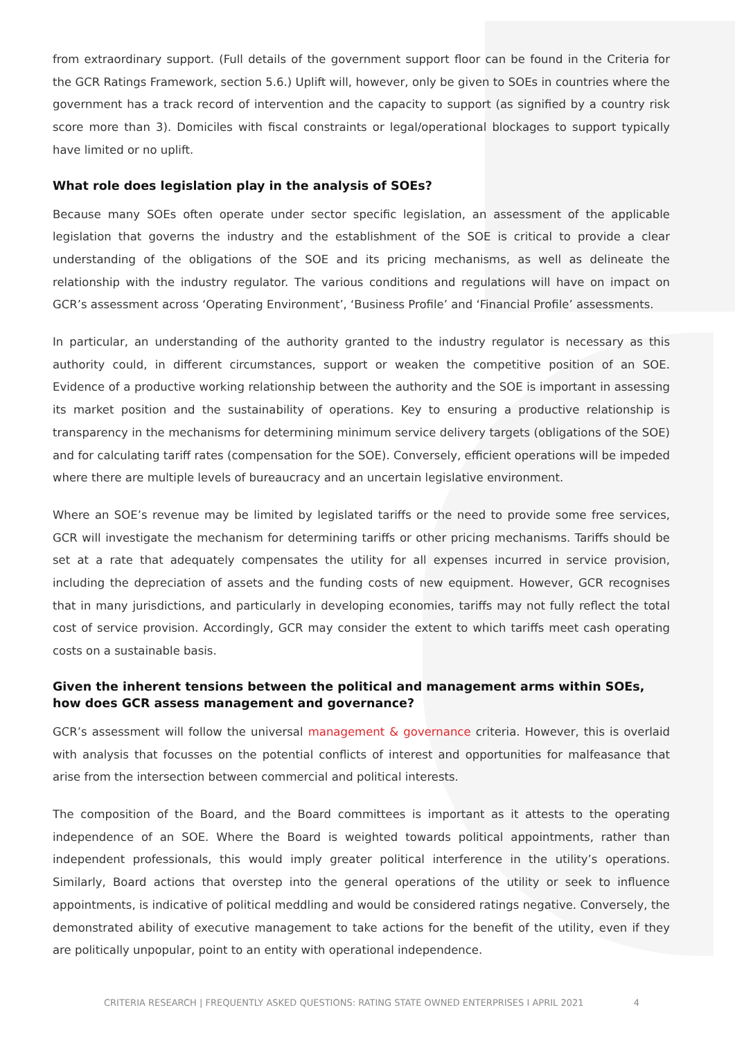from extraordinary support. (Full details of the government support floor can be found in the Criteria for the GCR Ratings Framework, section 5.6.) Uplift will, however, only be given to SOEs in countries where the government has a track record of intervention and the capacity to support (as signified by a country risk score more than 3). Domiciles with fiscal constraints or legal/operational blockages to support typically have limited or no uplift.
What role does legislation play in the analysis of SOEs?
Because many SOEs often operate under sector specific legislation, an assessment of the applicable legislation that governs the industry and the establishment of the SOE is critical to provide a clear understanding of the obligations of the SOE and its pricing mechanisms, as well as delineate the relationship with the industry regulator. The various conditions and regulations will have on impact on GCR’s assessment across ‘Operating Environment’, ‘Business Profile’ and ‘Financial Profile’ assessments.
In particular, an understanding of the authority granted to the industry regulator is necessary as this authority could, in different circumstances, support or weaken the competitive position of an SOE. Evidence of a productive working relationship between the authority and the SOE is important in assessing its market position and the sustainability of operations. Key to ensuring a productive relationship is transparency in the mechanisms for determining minimum service delivery targets (obligations of the SOE) and for calculating tariff rates (compensation for the SOE). Conversely, efficient operations will be impeded where there are multiple levels of bureaucracy and an uncertain legislative environment.
Where an SOE’s revenue may be limited by legislated tariffs or the need to provide some free services, GCR will investigate the mechanism for determining tariffs or other pricing mechanisms. Tariffs should be set at a rate that adequately compensates the utility for all expenses incurred in service provision, including the depreciation of assets and the funding costs of new equipment. However, GCR recognises that in many jurisdictions, and particularly in developing economies, tariffs may not fully reflect the total cost of service provision. Accordingly, GCR may consider the extent to which tariffs meet cash operating costs on a sustainable basis.
Given the inherent tensions between the political and management arms within SOEs, how does GCR assess management and governance?
GCR’s assessment will follow the universal management & governance criteria. However, this is overlaid with analysis that focusses on the potential conflicts of interest and opportunities for malfeasance that arise from the intersection between commercial and political interests.
The composition of the Board, and the Board committees is important as it attests to the operating independence of an SOE. Where the Board is weighted towards political appointments, rather than independent professionals, this would imply greater political interference in the utility’s operations. Similarly, Board actions that overstep into the general operations of the utility or seek to influence appointments, is indicative of political meddling and would be considered ratings negative. Conversely, the demonstrated ability of executive management to take actions for the benefit of the utility, even if they are politically unpopular, point to an entity with operational independence.
CRITERIA RESEARCH | FREQUENTLY ASKED QUESTIONS: RATING STATE OWNED ENTERPRISES I APRIL 2021 4